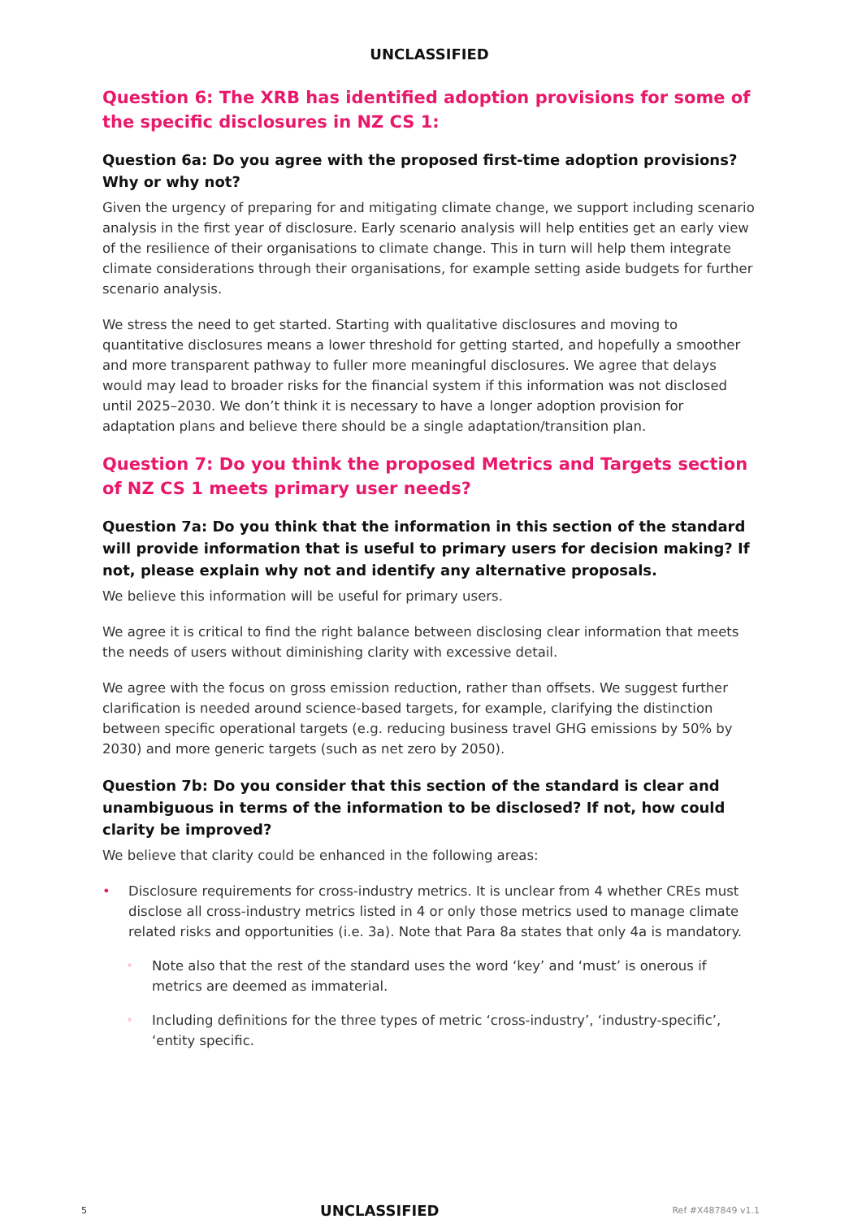UNCLASSIFIED
Question 6: The XRB has identified adoption provisions for some of the specific disclosures in NZ CS 1:
Question 6a: Do you agree with the proposed first-time adoption provisions? Why or why not?
Given the urgency of preparing for and mitigating climate change, we support including scenario analysis in the first year of disclosure. Early scenario analysis will help entities get an early view of the resilience of their organisations to climate change. This in turn will help them integrate climate considerations through their organisations, for example setting aside budgets for further scenario analysis.
We stress the need to get started. Starting with qualitative disclosures and moving to quantitative disclosures means a lower threshold for getting started, and hopefully a smoother and more transparent pathway to fuller more meaningful disclosures. We agree that delays would may lead to broader risks for the financial system if this information was not disclosed until 2025–2030. We don’t think it is necessary to have a longer adoption provision for adaptation plans and believe there should be a single adaptation/transition plan.
Question 7: Do you think the proposed Metrics and Targets section of NZ CS 1 meets primary user needs?
Question 7a: Do you think that the information in this section of the standard will provide information that is useful to primary users for decision making? If not, please explain why not and identify any alternative proposals.
We believe this information will be useful for primary users.
We agree it is critical to find the right balance between disclosing clear information that meets the needs of users without diminishing clarity with excessive detail.
We agree with the focus on gross emission reduction, rather than offsets. We suggest further clarification is needed around science-based targets, for example, clarifying the distinction between specific operational targets (e.g. reducing business travel GHG emissions by 50% by 2030) and more generic targets (such as net zero by 2050).
Question 7b: Do you consider that this section of the standard is clear and unambiguous in terms of the information to be disclosed? If not, how could clarity be improved?
We believe that clarity could be enhanced in the following areas:
• Disclosure requirements for cross-industry metrics. It is unclear from 4 whether CREs must disclose all cross-industry metrics listed in 4 or only those metrics used to manage climate related risks and opportunities (i.e. 3a). Note that Para 8a states that only 4a is mandatory.
◦ Note also that the rest of the standard uses the word ‘key’ and ‘must’ is onerous if metrics are deemed as immaterial.
◦ Including definitions for the three types of metric ‘cross-industry’, ‘industry-specific’, ‘entity specific.
5 UNCLASSIFIED Ref #X487849 v1.1